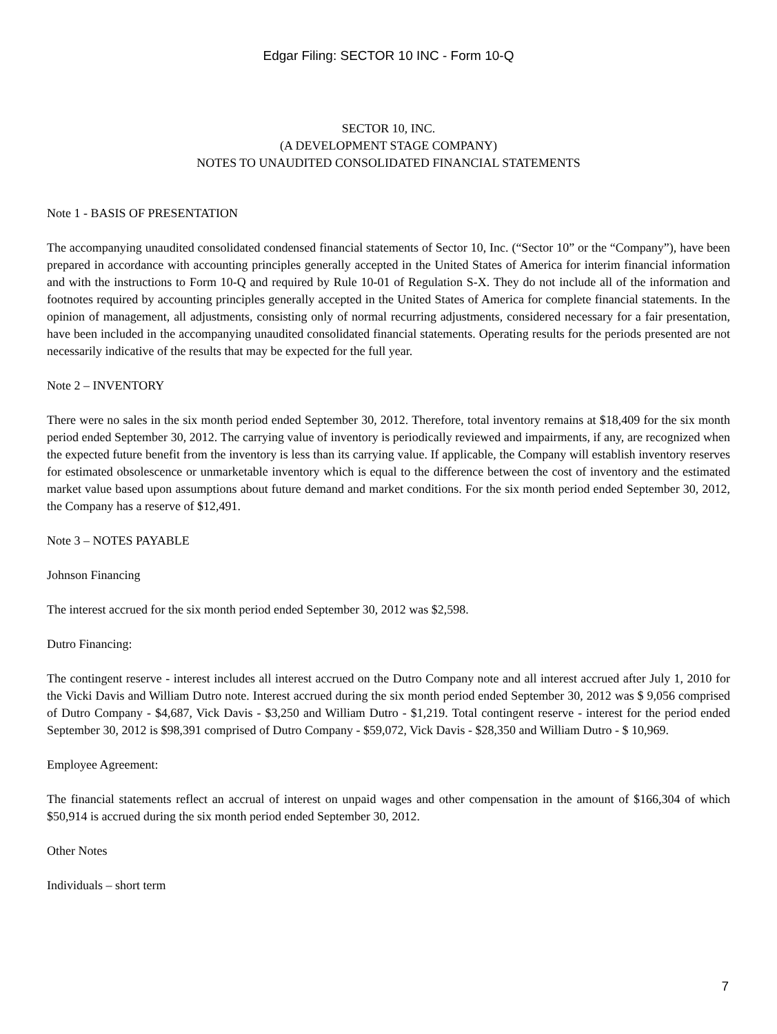Edgar Filing: SECTOR 10 INC - Form 10-Q
SECTOR 10, INC.
(A DEVELOPMENT STAGE COMPANY)
NOTES TO UNAUDITED CONSOLIDATED FINANCIAL STATEMENTS
Note 1 - BASIS OF PRESENTATION
The accompanying unaudited consolidated condensed financial statements of Sector 10, Inc. (“Sector 10” or the “Company”), have been prepared in accordance with accounting principles generally accepted in the United States of America for interim financial information and with the instructions to Form 10-Q and required by Rule 10-01 of Regulation S-X. They do not include all of the information and footnotes required by accounting principles generally accepted in the United States of America for complete financial statements. In the opinion of management, all adjustments, consisting only of normal recurring adjustments, considered necessary for a fair presentation, have been included in the accompanying unaudited consolidated financial statements. Operating results for the periods presented are not necessarily indicative of the results that may be expected for the full year.
Note 2 – INVENTORY
There were no sales in the six month period ended September 30, 2012. Therefore, total inventory remains at $18,409 for the six month period ended September 30, 2012. The carrying value of inventory is periodically reviewed and impairments, if any, are recognized when the expected future benefit from the inventory is less than its carrying value. If applicable, the Company will establish inventory reserves for estimated obsolescence or unmarketable inventory which is equal to the difference between the cost of inventory and the estimated market value based upon assumptions about future demand and market conditions. For the six month period ended September 30, 2012, the Company has a reserve of $12,491.
Note 3 – NOTES PAYABLE
Johnson Financing
The interest accrued for the six month period ended September 30, 2012 was $2,598.
Dutro Financing:
The contingent reserve - interest includes all interest accrued on the Dutro Company note and all interest accrued after July 1, 2010 for the Vicki Davis and William Dutro note. Interest accrued during the six month period ended September 30, 2012 was $ 9,056 comprised of Dutro Company - $4,687, Vick Davis - $3,250 and William Dutro - $1,219. Total contingent reserve - interest for the period ended September 30, 2012 is $98,391 comprised of Dutro Company - $59,072, Vick Davis - $28,350 and William Dutro - $ 10,969.
Employee Agreement:
The financial statements reflect an accrual of interest on unpaid wages and other compensation in the amount of $166,304 of which $50,914 is accrued during the six month period ended September 30, 2012.
Other Notes
Individuals – short term
7